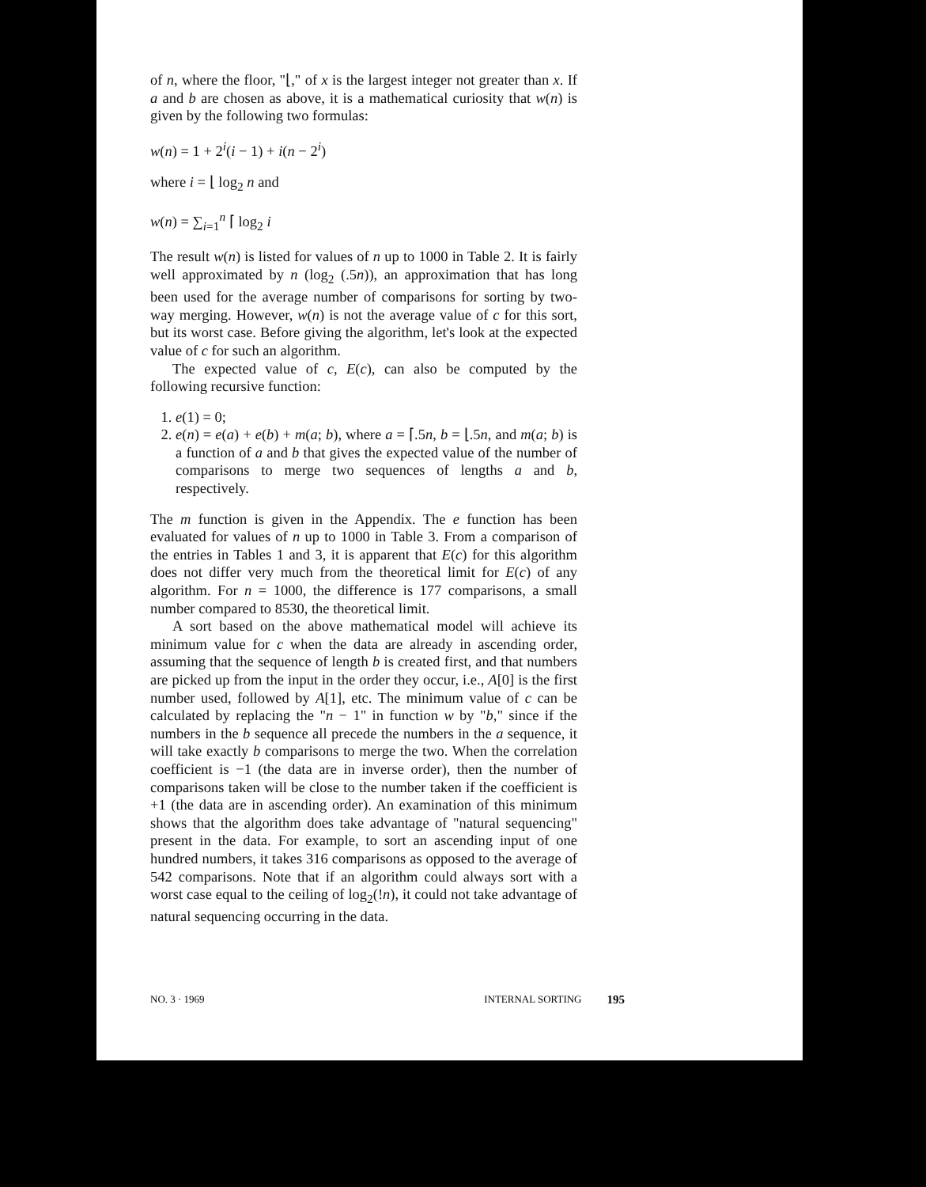of n, where the floor, "⌊," of x is the largest integer not greater than x. If a and b are chosen as above, it is a mathematical curiosity that w(n) is given by the following two formulas:
w(n) = 1 + 2<sup>i</sup>(i − 1) + i(n − 2<sup>i</sup>)
where i = ⌊ log<sub>2</sub> n and
w(n) = ∑<sub>i=1</sub><sup>n</sup> ⌈ log<sub>2</sub> i
The result w(n) is listed for values of n up to 1000 in Table 2. It is fairly well approximated by n (log<sub>2</sub> (.5n)), an approximation that has long been used for the average number of comparisons for sorting by two-way merging. However, w(n) is not the average value of c for this sort, but its worst case. Before giving the algorithm, let's look at the expected value of c for such an algorithm.
The expected value of c, E(c), can also be computed by the following recursive function:
1. e(1) = 0;
2. e(n) = e(a) + e(b) + m(a; b), where a = ⌈.5n, b = ⌊.5n, and m(a; b) is a function of a and b that gives the expected value of the number of comparisons to merge two sequences of lengths a and b, respectively.
The m function is given in the Appendix. The e function has been evaluated for values of n up to 1000 in Table 3. From a comparison of the entries in Tables 1 and 3, it is apparent that E(c) for this algorithm does not differ very much from the theoretical limit for E(c) of any algorithm. For n = 1000, the difference is 177 comparisons, a small number compared to 8530, the theoretical limit.
A sort based on the above mathematical model will achieve its minimum value for c when the data are already in ascending order, assuming that the sequence of length b is created first, and that numbers are picked up from the input in the order they occur, i.e., A[0] is the first number used, followed by A[1], etc. The minimum value of c can be calculated by replacing the "n − 1" in function w by "b," since if the numbers in the b sequence all precede the numbers in the a sequence, it will take exactly b comparisons to merge the two. When the correlation coefficient is −1 (the data are in inverse order), then the number of comparisons taken will be close to the number taken if the coefficient is +1 (the data are in ascending order). An examination of this minimum shows that the algorithm does take advantage of "natural sequencing" present in the data. For example, to sort an ascending input of one hundred numbers, it takes 316 comparisons as opposed to the average of 542 comparisons. Note that if an algorithm could always sort with a worst case equal to the ceiling of log<sub>2</sub>(!n), it could not take advantage of natural sequencing occurring in the data.
NO. 3 · 1969 INTERNAL SORTING 195